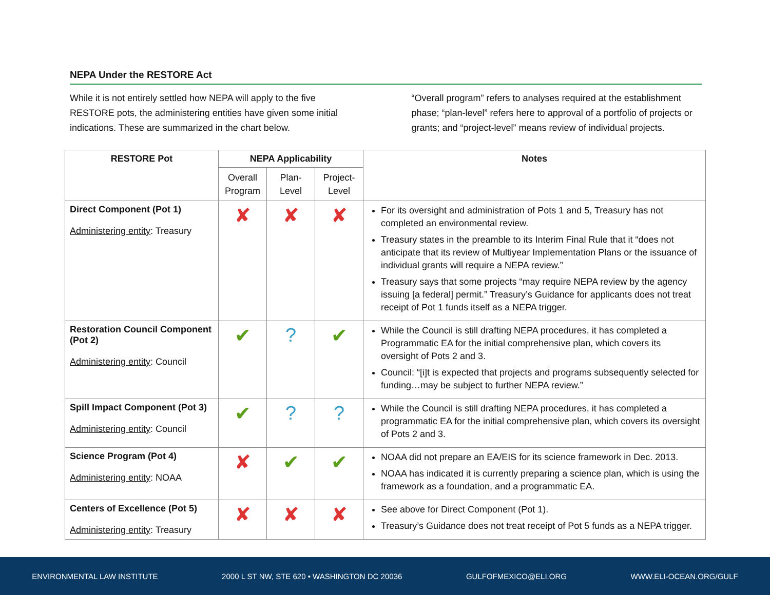NEPA Under the RESTORE Act
While it is not entirely settled how NEPA will apply to the five RESTORE pots, the administering entities have given some initial indications. These are summarized in the chart below.
“Overall program” refers to analyses required at the establishment phase; “plan-level” refers here to approval of a portfolio of projects or grants; and “project-level” means review of individual projects.
| RESTORE Pot | NEPA Applicability | | | Notes |
| --- | --- | --- | --- | --- |
| | Overall Program | Plan-Level | Project-Level | |
| Direct Component (Pot 1) Administering entity : Treasury | ✘ | ✘ | ✘ | For its oversight and administration of Pots 1 and 5, Treasury has not completed an environmental review. Treasury states in the preamble to its Interim Final Rule that it “does not anticipate that its review of Multiyear Implementation Plans or the issuance of individual grants will require a NEPA review.” Treasury says that some projects “may require NEPA review by the agency issuing [a federal] permit.” Treasury’s Guidance for applicants does not treat receipt of Pot 1 funds itself as a NEPA trigger. |
| Restoration Council Component (Pot 2) Administering entity : Council | ✔ | ? | ✔ | While the Council is still drafting NEPA procedures, it has completed a Programmatic EA for the initial comprehensive plan, which covers its oversight of Pots 2 and 3. Council: “[i]t is expected that projects and programs subsequently selected for funding…may be subject to further NEPA review.” |
| Spill Impact Component (Pot 3) Administering entity : Council | ✔ | ? | ? | While the Council is still drafting NEPA procedures, it has completed a programmatic EA for the initial comprehensive plan, which covers its oversight of Pots 2 and 3. |
| Science Program (Pot 4) Administering entity : NOAA | ✘ | ✔ | ✔ | NOAA did not prepare an EA/EIS for its science framework in Dec. 2013. NOAA has indicated it is currently preparing a science plan, which is using the framework as a foundation, and a programmatic EA. |
| Centers of Excellence (Pot 5) Administering entity : Treasury | ✘ | ✘ | ✘ | See above for Direct Component (Pot 1). Treasury’s Guidance does not treat receipt of Pot 5 funds as a NEPA trigger. |
ENVIRONMENTAL LAW INSTITUTE 2000 L ST NW, STE 620 • WASHINGTON DC 20036 GULFOFMEXICO@ELI.ORG WWW.ELI-OCEAN.ORG/GULF